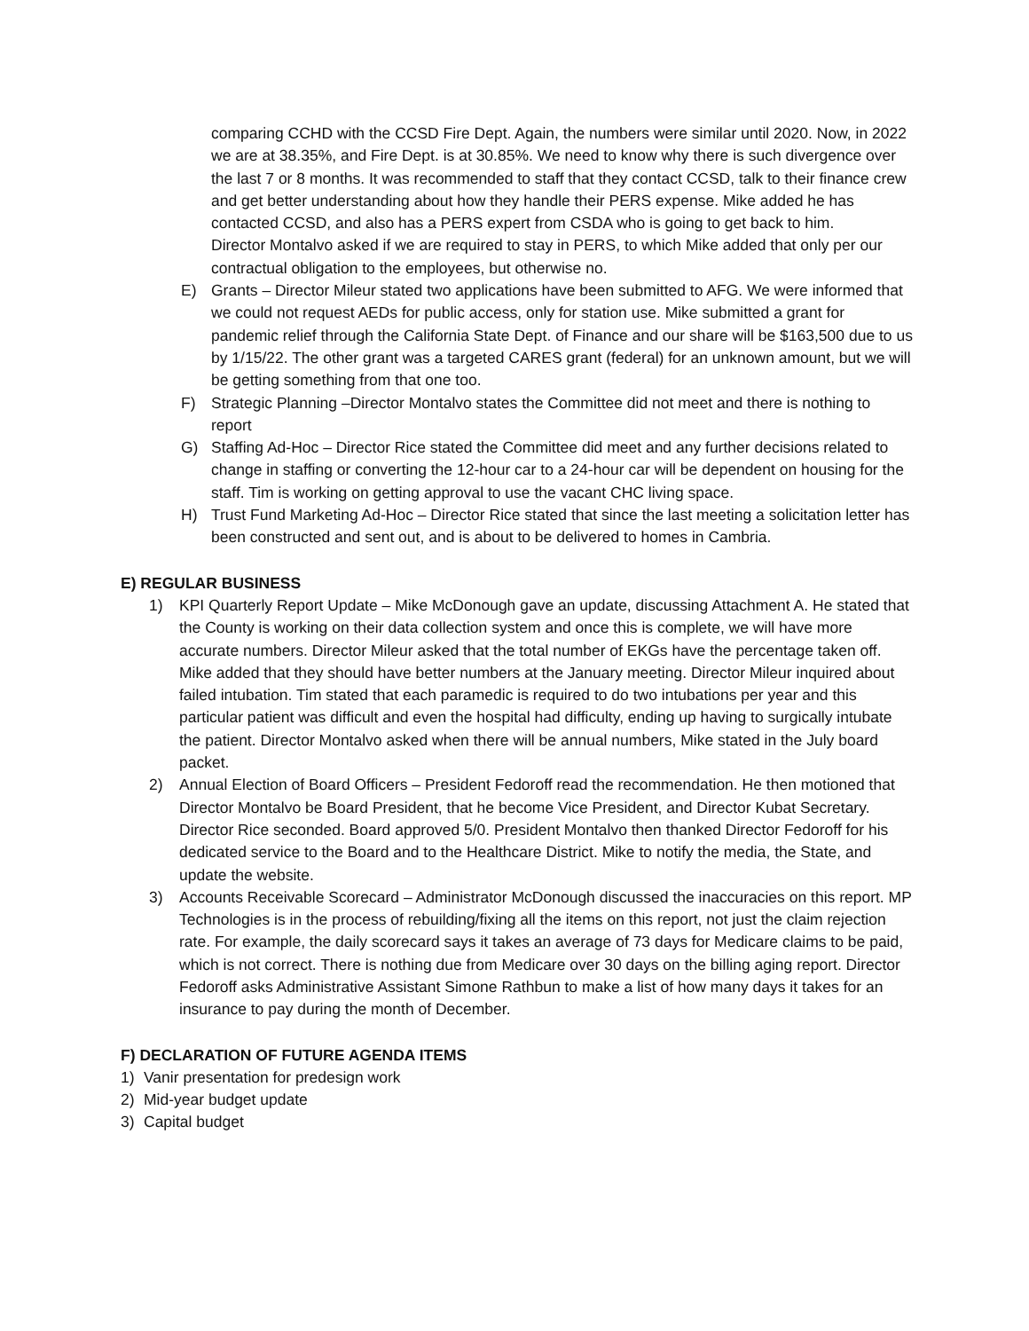comparing CCHD with the CCSD Fire Dept. Again, the numbers were similar until 2020. Now, in 2022 we are at 38.35%, and Fire Dept. is at 30.85%. We need to know why there is such divergence over the last 7 or 8 months. It was recommended to staff that they contact CCSD, talk to their finance crew and get better understanding about how they handle their PERS expense. Mike added he has contacted CCSD, and also has a PERS expert from CSDA who is going to get back to him.
Director Montalvo asked if we are required to stay in PERS, to which Mike added that only per our contractual obligation to the employees, but otherwise no.
E) Grants – Director Mileur stated two applications have been submitted to AFG. We were informed that we could not request AEDs for public access, only for station use. Mike submitted a grant for pandemic relief through the California State Dept. of Finance and our share will be $163,500 due to us by 1/15/22. The other grant was a targeted CARES grant (federal) for an unknown amount, but we will be getting something from that one too.
F) Strategic Planning –Director Montalvo states the Committee did not meet and there is nothing to report
G) Staffing Ad-Hoc – Director Rice stated the Committee did meet and any further decisions related to change in staffing or converting the 12-hour car to a 24-hour car will be dependent on housing for the staff. Tim is working on getting approval to use the vacant CHC living space.
H) Trust Fund Marketing Ad-Hoc – Director Rice stated that since the last meeting a solicitation letter has been constructed and sent out, and is about to be delivered to homes in Cambria.
E) REGULAR BUSINESS
1) KPI Quarterly Report Update – Mike McDonough gave an update, discussing Attachment A. He stated that the County is working on their data collection system and once this is complete, we will have more accurate numbers. Director Mileur asked that the total number of EKGs have the percentage taken off. Mike added that they should have better numbers at the January meeting. Director Mileur inquired about failed intubation. Tim stated that each paramedic is required to do two intubations per year and this particular patient was difficult and even the hospital had difficulty, ending up having to surgically intubate the patient. Director Montalvo asked when there will be annual numbers, Mike stated in the July board packet.
2) Annual Election of Board Officers – President Fedoroff read the recommendation. He then motioned that Director Montalvo be Board President, that he become Vice President, and Director Kubat Secretary. Director Rice seconded. Board approved 5/0. President Montalvo then thanked Director Fedoroff for his dedicated service to the Board and to the Healthcare District. Mike to notify the media, the State, and update the website.
3) Accounts Receivable Scorecard – Administrator McDonough discussed the inaccuracies on this report. MP Technologies is in the process of rebuilding/fixing all the items on this report, not just the claim rejection rate. For example, the daily scorecard says it takes an average of 73 days for Medicare claims to be paid, which is not correct. There is nothing due from Medicare over 30 days on the billing aging report. Director Fedoroff asks Administrative Assistant Simone Rathbun to make a list of how many days it takes for an insurance to pay during the month of December.
F) DECLARATION OF FUTURE AGENDA ITEMS
1) Vanir presentation for predesign work
2) Mid-year budget update
3) Capital budget